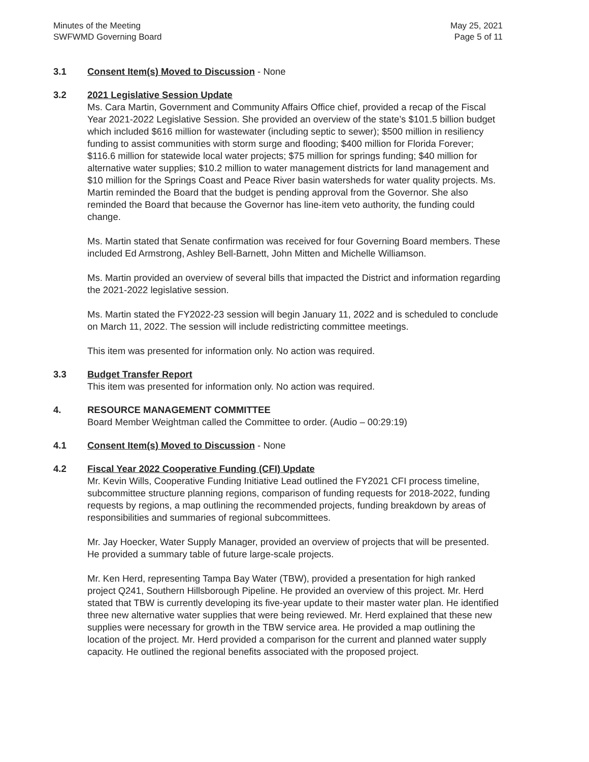Minutes of the Meeting
SWFWMD Governing Board
May 25, 2021
Page 5 of 11
3.1 Consent Item(s) Moved to Discussion - None
3.2 2021 Legislative Session Update
Ms. Cara Martin, Government and Community Affairs Office chief, provided a recap of the Fiscal Year 2021-2022 Legislative Session. She provided an overview of the state’s $101.5 billion budget which included $616 million for wastewater (including septic to sewer); $500 million in resiliency funding to assist communities with storm surge and flooding; $400 million for Florida Forever; $116.6 million for statewide local water projects; $75 million for springs funding; $40 million for alternative water supplies; $10.2 million to water management districts for land management and $10 million for the Springs Coast and Peace River basin watersheds for water quality projects. Ms. Martin reminded the Board that the budget is pending approval from the Governor. She also reminded the Board that because the Governor has line-item veto authority, the funding could change.
Ms. Martin stated that Senate confirmation was received for four Governing Board members. These included Ed Armstrong, Ashley Bell-Barnett, John Mitten and Michelle Williamson.
Ms. Martin provided an overview of several bills that impacted the District and information regarding the 2021-2022 legislative session.
Ms. Martin stated the FY2022-23 session will begin January 11, 2022 and is scheduled to conclude on March 11, 2022. The session will include redistricting committee meetings.
This item was presented for information only. No action was required.
3.3 Budget Transfer Report
This item was presented for information only. No action was required.
4. RESOURCE MANAGEMENT COMMITTEE
Board Member Weightman called the Committee to order. (Audio – 00:29:19)
4.1 Consent Item(s) Moved to Discussion - None
4.2 Fiscal Year 2022 Cooperative Funding (CFI) Update
Mr. Kevin Wills, Cooperative Funding Initiative Lead outlined the FY2021 CFI process timeline, subcommittee structure planning regions, comparison of funding requests for 2018-2022, funding requests by regions, a map outlining the recommended projects, funding breakdown by areas of responsibilities and summaries of regional subcommittees.
Mr. Jay Hoecker, Water Supply Manager, provided an overview of projects that will be presented. He provided a summary table of future large-scale projects.
Mr. Ken Herd, representing Tampa Bay Water (TBW), provided a presentation for high ranked project Q241, Southern Hillsborough Pipeline. He provided an overview of this project. Mr. Herd stated that TBW is currently developing its five-year update to their master water plan. He identified three new alternative water supplies that were being reviewed. Mr. Herd explained that these new supplies were necessary for growth in the TBW service area. He provided a map outlining the location of the project. Mr. Herd provided a comparison for the current and planned water supply capacity. He outlined the regional benefits associated with the proposed project.